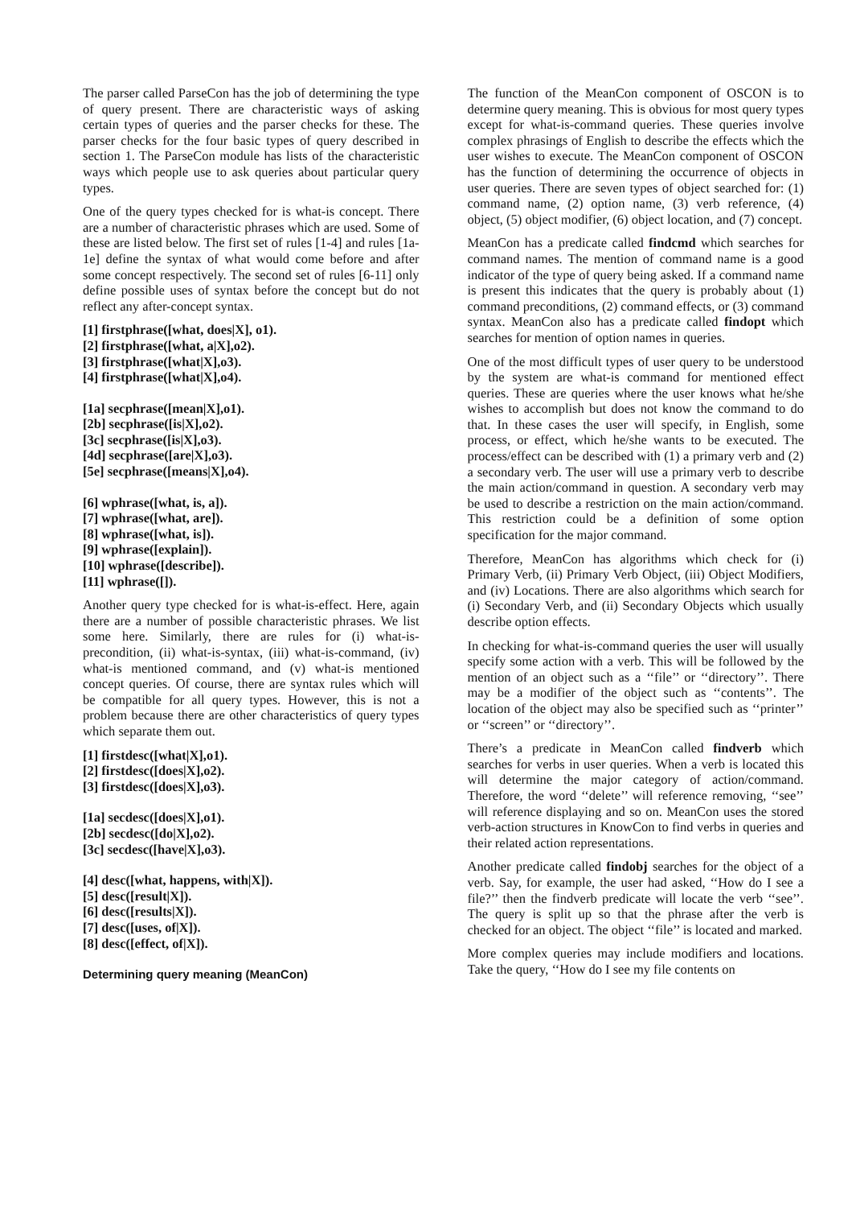The parser called ParseCon has the job of determining the type of query present. There are characteristic ways of asking certain types of queries and the parser checks for these. The parser checks for the four basic types of query described in section 1. The ParseCon module has lists of the characteristic ways which people use to ask queries about particular query types.
One of the query types checked for is what-is concept. There are a number of characteristic phrases which are used. Some of these are listed below. The first set of rules [1-4] and rules [1a-1e] define the syntax of what would come before and after some concept respectively. The second set of rules [6-11] only define possible uses of syntax before the concept but do not reflect any after-concept syntax.
[1] firstphrase([what, does|X], o1).
[2] firstphrase([what, a|X],o2).
[3] firstphrase([what|X],o3).
[4] firstphrase([what|X],o4).
[1a] secphrase([mean|X],o1).
[2b] secphrase([is|X],o2).
[3c] secphrase([is|X],o3).
[4d] secphrase([are|X],o3).
[5e] secphrase([means|X],o4).
[6] wphrase([what, is, a]).
[7] wphrase([what, are]).
[8] wphrase([what, is]).
[9] wphrase([explain]).
[10] wphrase([describe]).
[11] wphrase([]).
Another query type checked for is what-is-effect. Here, again there are a number of possible characteristic phrases. We list some here. Similarly, there are rules for (i) what-is-precondition, (ii) what-is-syntax, (iii) what-is-command, (iv) what-is mentioned command, and (v) what-is mentioned concept queries. Of course, there are syntax rules which will be compatible for all query types. However, this is not a problem because there are other characteristics of query types which separate them out.
[1] firstdesc([what|X],o1).
[2] firstdesc([does|X],o2).
[3] firstdesc([does|X],o3).
[1a] secdesc([does|X],o1).
[2b] secdesc([do|X],o2).
[3c] secdesc([have|X],o3).
[4] desc([what, happens, with|X]).
[5] desc([result|X]).
[6] desc([results|X]).
[7] desc([uses, of|X]).
[8] desc([effect, of|X]).
Determining query meaning (MeanCon)
The function of the MeanCon component of OSCON is to determine query meaning. This is obvious for most query types except for what-is-command queries. These queries involve complex phrasings of English to describe the effects which the user wishes to execute. The MeanCon component of OSCON has the function of determining the occurrence of objects in user queries. There are seven types of object searched for: (1) command name, (2) option name, (3) verb reference, (4) object, (5) object modifier, (6) object location, and (7) concept.
MeanCon has a predicate called findcmd which searches for command names. The mention of command name is a good indicator of the type of query being asked. If a command name is present this indicates that the query is probably about (1) command preconditions, (2) command effects, or (3) command syntax. MeanCon also has a predicate called findopt which searches for mention of option names in queries.
One of the most difficult types of user query to be understood by the system are what-is command for mentioned effect queries. These are queries where the user knows what he/she wishes to accomplish but does not know the command to do that. In these cases the user will specify, in English, some process, or effect, which he/she wants to be executed. The process/effect can be described with (1) a primary verb and (2) a secondary verb. The user will use a primary verb to describe the main action/command in question. A secondary verb may be used to describe a restriction on the main action/command. This restriction could be a definition of some option specification for the major command.
Therefore, MeanCon has algorithms which check for (i) Primary Verb, (ii) Primary Verb Object, (iii) Object Modifiers, and (iv) Locations. There are also algorithms which search for (i) Secondary Verb, and (ii) Secondary Objects which usually describe option effects.
In checking for what-is-command queries the user will usually specify some action with a verb. This will be followed by the mention of an object such as a ‘‘file’’ or ‘‘directory’’. There may be a modifier of the object such as ‘‘contents’’. The location of the object may also be specified such as ‘‘printer’’ or ‘‘screen’’ or ‘‘directory’’.
There’s a predicate in MeanCon called findverb which searches for verbs in user queries. When a verb is located this will determine the major category of action/command. Therefore, the word ‘‘delete’’ will reference removing, ‘‘see’’ will reference displaying and so on. MeanCon uses the stored verb-action structures in KnowCon to find verbs in queries and their related action representations.
Another predicate called findobj searches for the object of a verb. Say, for example, the user had asked, ‘‘How do I see a file?’’ then the findverb predicate will locate the verb ‘‘see’’. The query is split up so that the phrase after the verb is checked for an object. The object ‘‘file’’ is located and marked.
More complex queries may include modifiers and locations. Take the query, ‘‘How do I see my file contents on